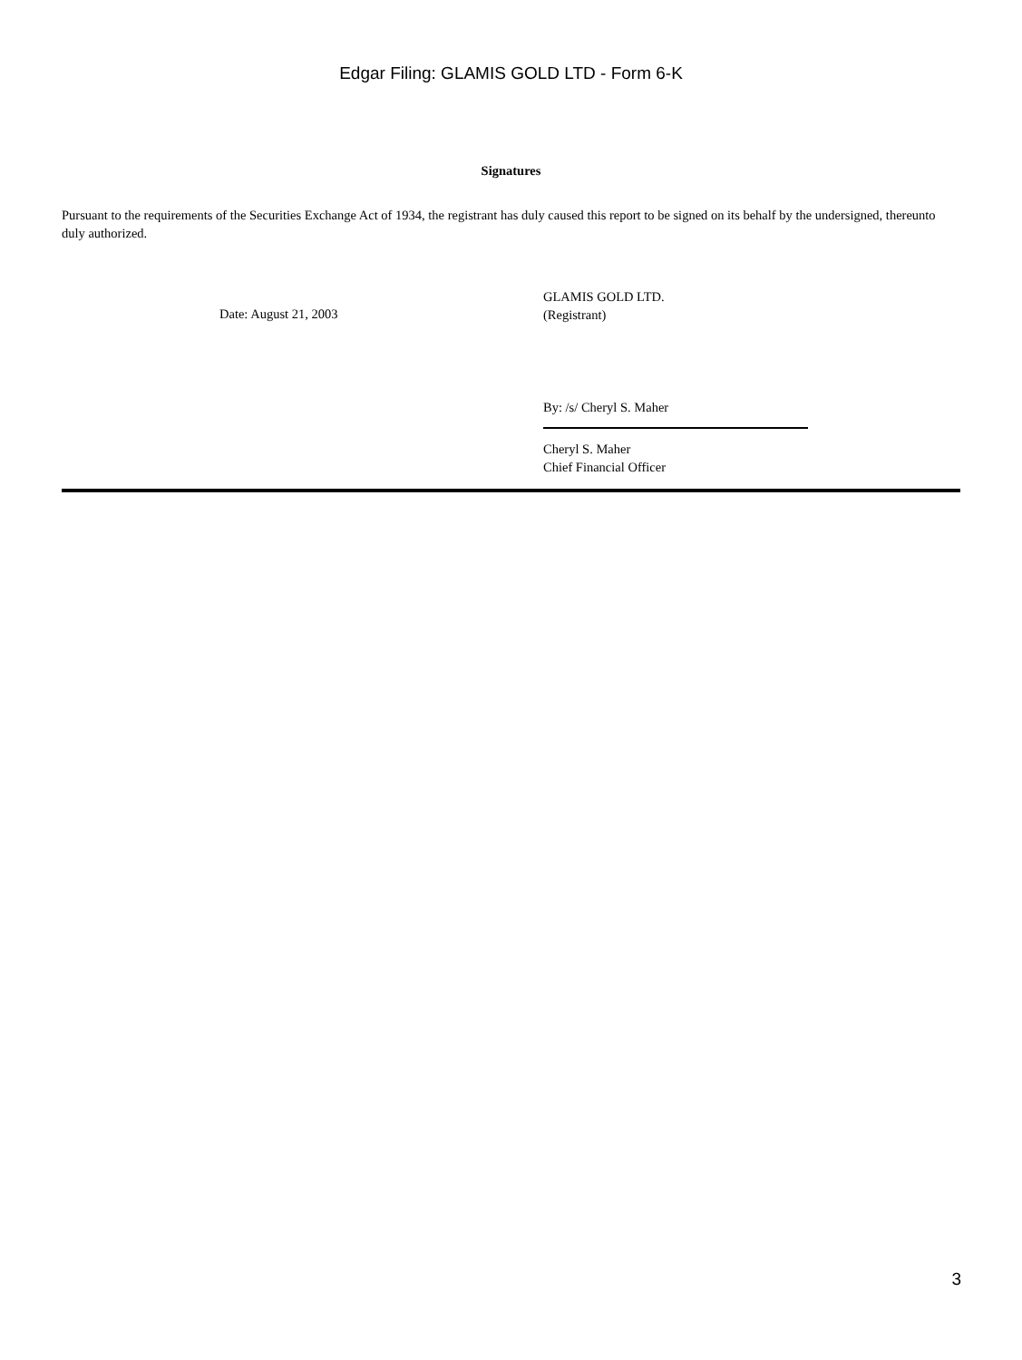Edgar Filing: GLAMIS GOLD LTD - Form 6-K
Signatures
Pursuant to the requirements of the Securities Exchange Act of 1934, the registrant has duly caused this report to be signed on its behalf by the undersigned, thereunto duly authorized.
Date: August 21, 2003
GLAMIS GOLD LTD.
(Registrant)
By: /s/ Cheryl S. Maher
Cheryl S. Maher
Chief Financial Officer
3